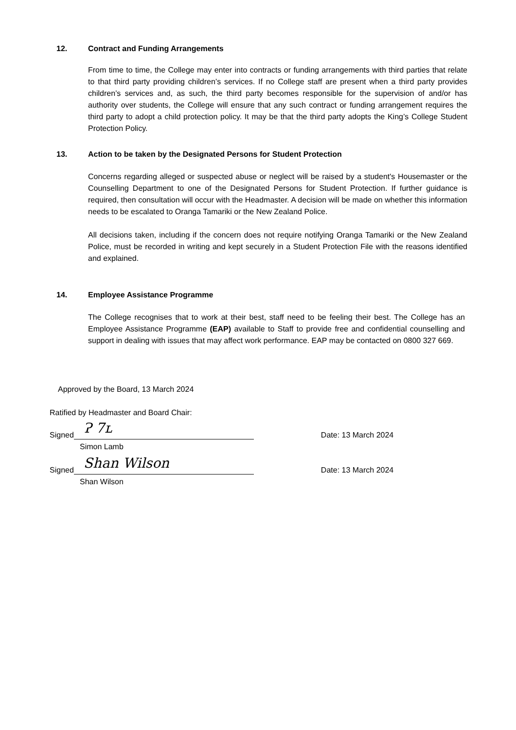12. Contract and Funding Arrangements
From time to time, the College may enter into contracts or funding arrangements with third parties that relate to that third party providing children’s services. If no College staff are present when a third party provides children’s services and, as such, the third party becomes responsible for the supervision of and/or has authority over students, the College will ensure that any such contract or funding arrangement requires the third party to adopt a child protection policy. It may be that the third party adopts the King’s College Student Protection Policy.
13. Action to be taken by the Designated Persons for Student Protection
Concerns regarding alleged or suspected abuse or neglect will be raised by a student's Housemaster or the Counselling Department to one of the Designated Persons for Student Protection. If further guidance is required, then consultation will occur with the Headmaster. A decision will be made on whether this information needs to be escalated to Oranga Tamariki or the New Zealand Police.
All decisions taken, including if the concern does not require notifying Oranga Tamariki or the New Zealand Police, must be recorded in writing and kept securely in a Student Protection File with the reasons identified and explained.
14. Employee Assistance Programme
The College recognises that to work at their best, staff need to be feeling their best. The College has an Employee Assistance Programme (EAP) available to Staff to provide free and confidential counselling and support in dealing with issues that may affect work performance. EAP may be contacted on 0800 327 669.
Approved by the Board, 13 March 2024
Ratified by Headmaster and Board Chair:
Signed Ɂ 7ʟ Date: 13 March 2024
Simon Lamb
Signed Shan Wilson Date: 13 March 2024
Shan Wilson